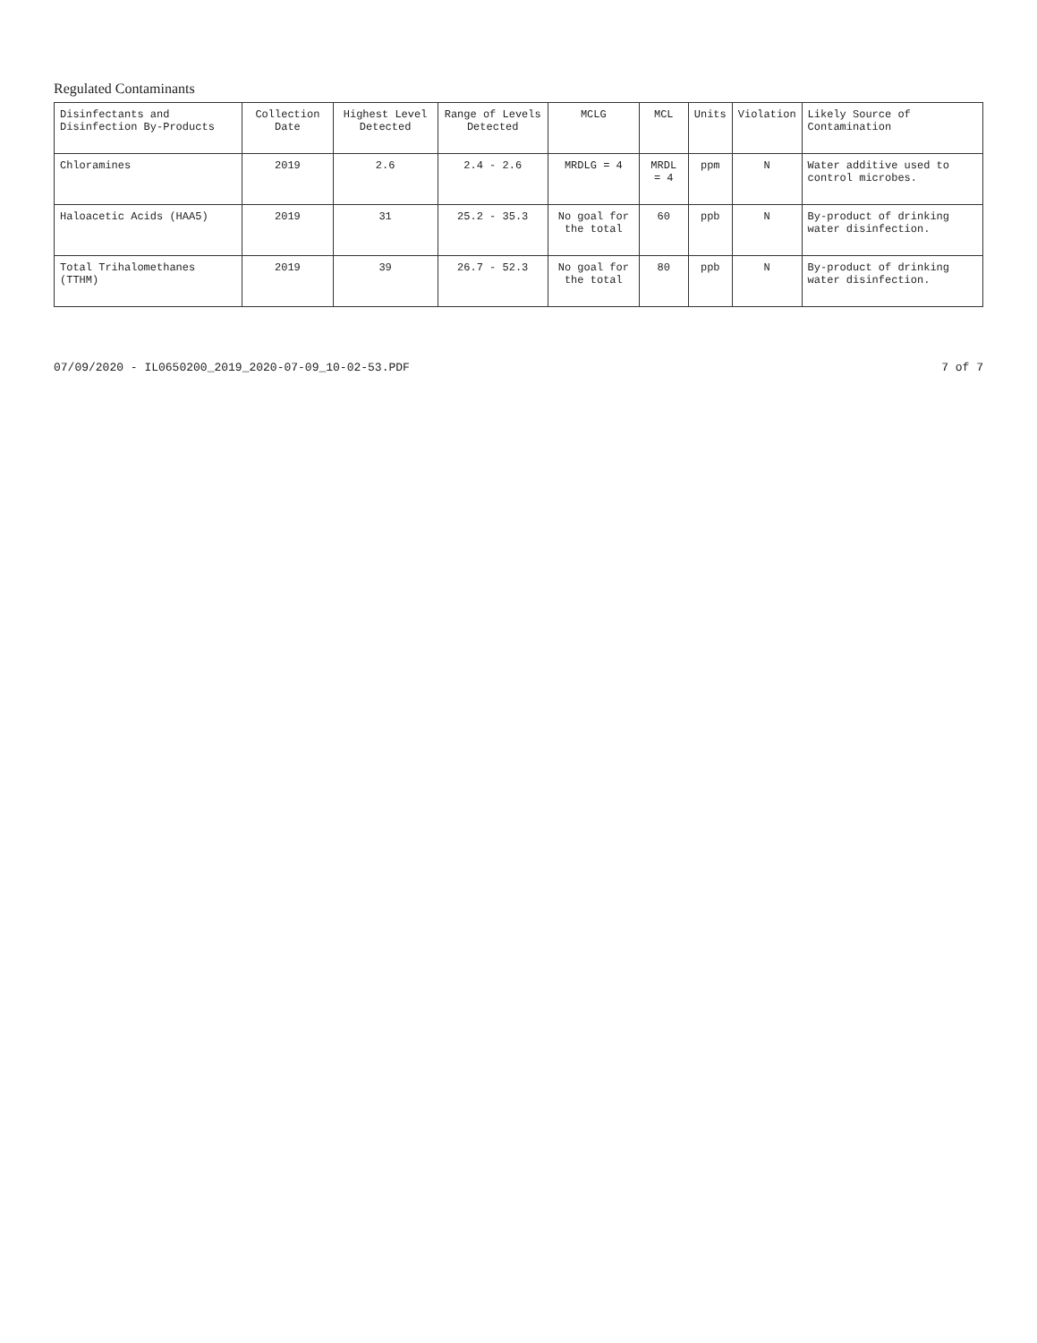Regulated Contaminants
| Disinfectants and Disinfection By-Products | Collection Date | Highest Level Detected | Range of Levels Detected | MCLG | MCL | Units | Violation | Likely Source of Contamination |
| --- | --- | --- | --- | --- | --- | --- | --- | --- |
| Chloramines | 2019 | 2.6 | 2.4 - 2.6 | MRDLG = 4 | MRDL = 4 | ppm | N | Water additive used to control microbes. |
| Haloacetic Acids (HAA5) | 2019 | 31 | 25.2 - 35.3 | No goal for the total | 60 | ppb | N | By-product of drinking water disinfection. |
| Total Trihalomethanes (TTHM) | 2019 | 39 | 26.7 - 52.3 | No goal for the total | 80 | ppb | N | By-product of drinking water disinfection. |
07/09/2020 - IL0650200_2019_2020-07-09_10-02-53.PDF 7 of 7